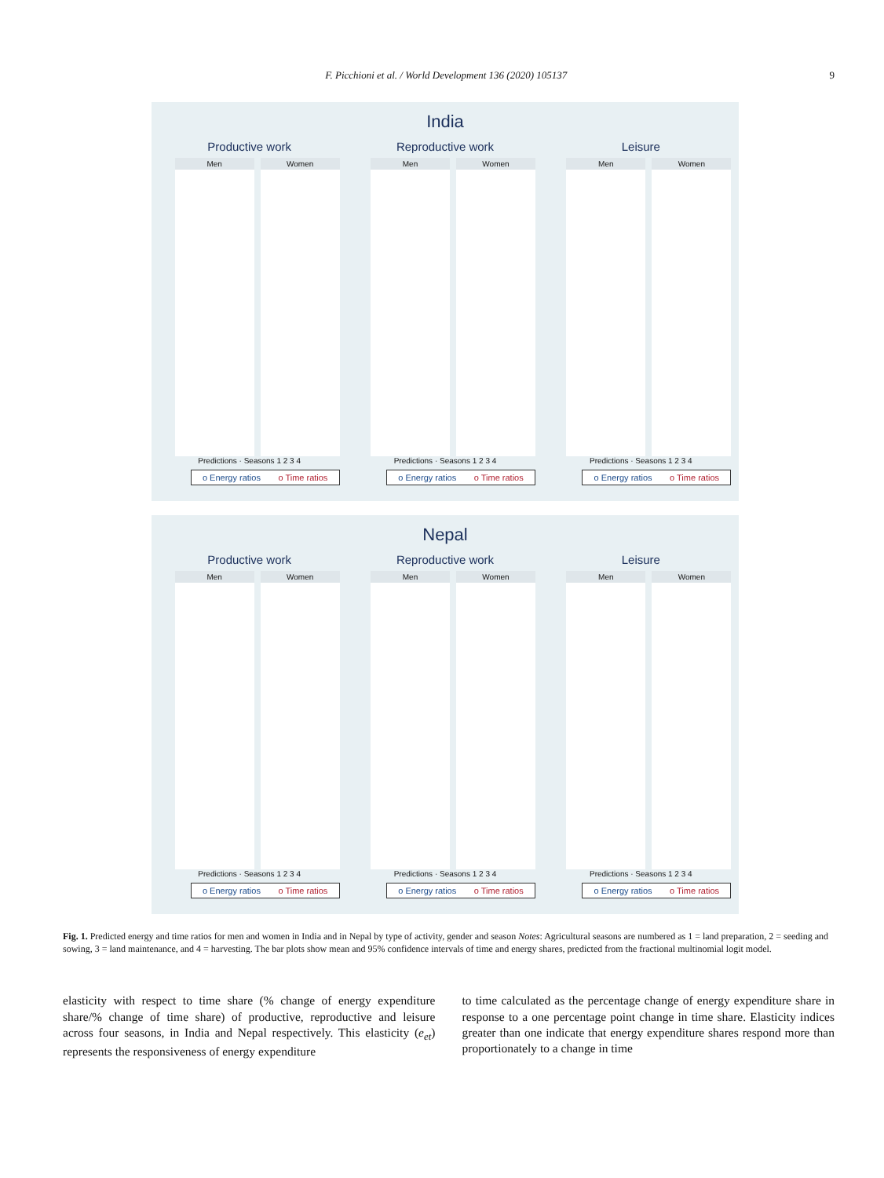F. Picchioni et al. / World Development 136 (2020) 105137 9
India
Productive work
Men Women
Predictions · Seasons 1 2 3 4
o Energy ratios o Time ratios
Reproductive work
Men Women
Predictions · Seasons 1 2 3 4
o Energy ratios o Time ratios
Leisure
Men Women
Predictions · Seasons 1 2 3 4
o Energy ratios o Time ratios
Nepal
Productive work
Men Women
Predictions · Seasons 1 2 3 4
o Energy ratios o Time ratios
Reproductive work
Men Women
Predictions · Seasons 1 2 3 4
o Energy ratios o Time ratios
Leisure
Men Women
Predictions · Seasons 1 2 3 4
o Energy ratios o Time ratios
Fig. 1. Predicted energy and time ratios for men and women in India and in Nepal by type of activity, gender and season Notes: Agricultural seasons are numbered as 1 = land preparation, 2 = seeding and sowing, 3 = land maintenance, and 4 = harvesting. The bar plots show mean and 95% confidence intervals of time and energy shares, predicted from the fractional multinomial logit model.
elasticity with respect to time share (% change of energy expenditure share/% change of time share) of productive, reproductive and leisure across four seasons, in India and Nepal respectively. This elasticity (e<sub>et</sub>) represents the responsiveness of energy expenditure
to time calculated as the percentage change of energy expenditure share in response to a one percentage point change in time share. Elasticity indices greater than one indicate that energy expenditure shares respond more than proportionately to a change in time